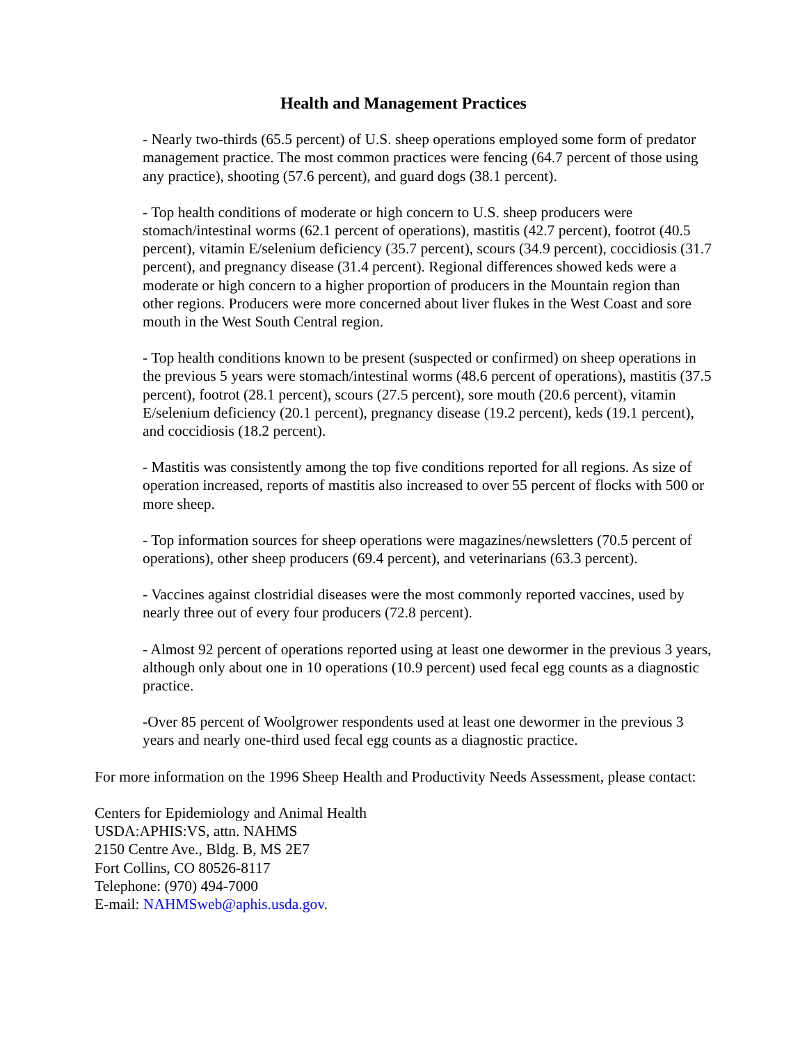Health and Management Practices
- Nearly two-thirds (65.5 percent) of U.S. sheep operations employed some form of predator management practice. The most common practices were fencing (64.7 percent of those using any practice), shooting (57.6 percent), and guard dogs (38.1 percent).
- Top health conditions of moderate or high concern to U.S. sheep producers were stomach/intestinal worms (62.1 percent of operations), mastitis (42.7 percent), footrot (40.5 percent), vitamin E/selenium deficiency (35.7 percent), scours (34.9 percent), coccidiosis (31.7 percent), and pregnancy disease (31.4 percent). Regional differences showed keds were a moderate or high concern to a higher proportion of producers in the Mountain region than other regions. Producers were more concerned about liver flukes in the West Coast and sore mouth in the West South Central region.
- Top health conditions known to be present (suspected or confirmed) on sheep operations in the previous 5 years were stomach/intestinal worms (48.6 percent of operations), mastitis (37.5 percent), footrot (28.1 percent), scours (27.5 percent), sore mouth (20.6 percent), vitamin E/selenium deficiency (20.1 percent), pregnancy disease (19.2 percent), keds (19.1 percent), and coccidiosis (18.2 percent).
- Mastitis was consistently among the top five conditions reported for all regions. As size of operation increased, reports of mastitis also increased to over 55 percent of flocks with 500 or more sheep.
- Top information sources for sheep operations were magazines/newsletters (70.5 percent of operations), other sheep producers (69.4 percent), and veterinarians (63.3 percent).
- Vaccines against clostridial diseases were the most commonly reported vaccines, used by nearly three out of every four producers (72.8 percent).
- Almost 92 percent of operations reported using at least one dewormer in the previous 3 years, although only about one in 10 operations (10.9 percent) used fecal egg counts as a diagnostic practice.
-Over 85 percent of Woolgrower respondents used at least one dewormer in the previous 3 years and nearly one-third used fecal egg counts as a diagnostic practice.
For more information on the 1996 Sheep Health and Productivity Needs Assessment, please contact:
Centers for Epidemiology and Animal Health
USDA:APHIS:VS, attn. NAHMS
2150 Centre Ave., Bldg. B, MS 2E7
Fort Collins, CO 80526-8117
Telephone: (970) 494-7000
E-mail: NAHMSweb@aphis.usda.gov.